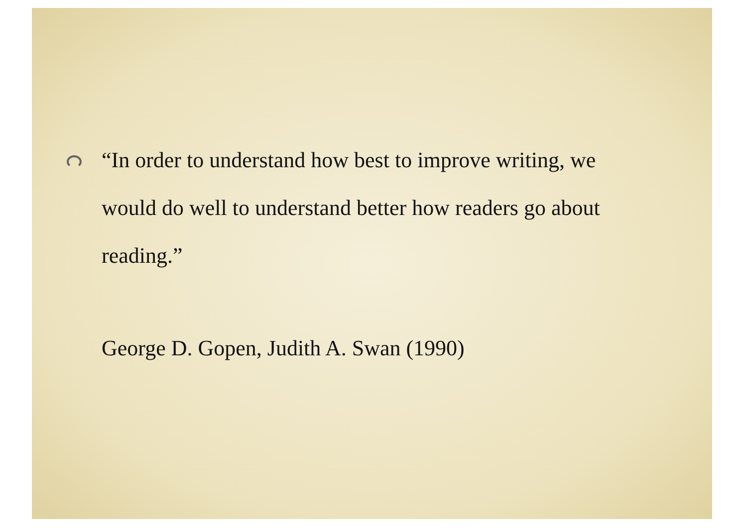“In order to understand how best to improve writing, we would do well to understand better how readers go about reading.”
George D. Gopen, Judith A. Swan (1990)